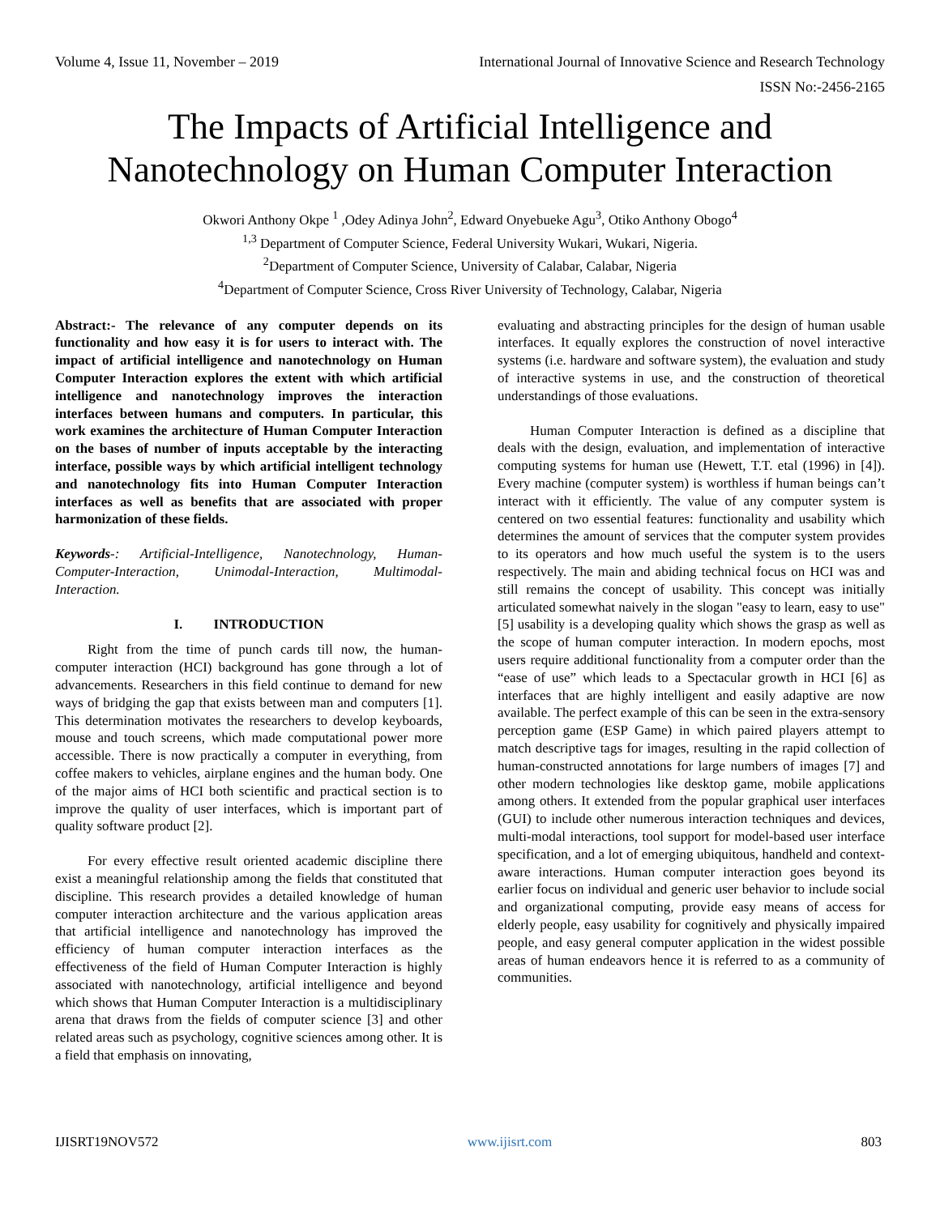Volume 4, Issue 11, November – 2019 International Journal of Innovative Science and Research Technology
ISSN No:-2456-2165
The Impacts of Artificial Intelligence and Nanotechnology on Human Computer Interaction
Okwori Anthony Okpe <sup>1</sup> ,Odey Adinya John<sup>2</sup>, Edward Onyebueke Agu<sup>3</sup>, Otiko Anthony Obogo<sup>4</sup>
<sup>1,3</sup> Department of Computer Science, Federal University Wukari, Wukari, Nigeria.
<sup>2</sup> Department of Computer Science, University of Calabar, Calabar, Nigeria
<sup>4</sup> Department of Computer Science, Cross River University of Technology, Calabar, Nigeria
Abstract:- The relevance of any computer depends on its functionality and how easy it is for users to interact with. The impact of artificial intelligence and nanotechnology on Human Computer Interaction explores the extent with which artificial intelligence and nanotechnology improves the interaction interfaces between humans and computers. In particular, this work examines the architecture of Human Computer Interaction on the bases of number of inputs acceptable by the interacting interface, possible ways by which artificial intelligent technology and nanotechnology fits into Human Computer Interaction interfaces as well as benefits that are associated with proper harmonization of these fields.
Keywords-: Artificial-Intelligence, Nanotechnology, Human-Computer-Interaction, Unimodal-Interaction, Multimodal-Interaction.
I. INTRODUCTION
Right from the time of punch cards till now, the human-computer interaction (HCI) background has gone through a lot of advancements. Researchers in this field continue to demand for new ways of bridging the gap that exists between man and computers [1]. This determination motivates the researchers to develop keyboards, mouse and touch screens, which made computational power more accessible. There is now practically a computer in everything, from coffee makers to vehicles, airplane engines and the human body. One of the major aims of HCI both scientific and practical section is to improve the quality of user interfaces, which is important part of quality software product [2].
For every effective result oriented academic discipline there exist a meaningful relationship among the fields that constituted that discipline. This research provides a detailed knowledge of human computer interaction architecture and the various application areas that artificial intelligence and nanotechnology has improved the efficiency of human computer interaction interfaces as the effectiveness of the field of Human Computer Interaction is highly associated with nanotechnology, artificial intelligence and beyond which shows that Human Computer Interaction is a multidisciplinary arena that draws from the fields of computer science [3] and other related areas such as psychology, cognitive sciences among other. It is a field that emphasis on innovating,
evaluating and abstracting principles for the design of human usable interfaces. It equally explores the construction of novel interactive systems (i.e. hardware and software system), the evaluation and study of interactive systems in use, and the construction of theoretical understandings of those evaluations.
Human Computer Interaction is defined as a discipline that deals with the design, evaluation, and implementation of interactive computing systems for human use (Hewett, T.T. etal (1996) in [4]). Every machine (computer system) is worthless if human beings can’t interact with it efficiently. The value of any computer system is centered on two essential features: functionality and usability which determines the amount of services that the computer system provides to its operators and how much useful the system is to the users respectively. The main and abiding technical focus on HCI was and still remains the concept of usability. This concept was initially articulated somewhat naively in the slogan "easy to learn, easy to use" [5] usability is a developing quality which shows the grasp as well as the scope of human computer interaction. In modern epochs, most users require additional functionality from a computer order than the “ease of use” which leads to a Spectacular growth in HCI [6] as interfaces that are highly intelligent and easily adaptive are now available. The perfect example of this can be seen in the extra-sensory perception game (ESP Game) in which paired players attempt to match descriptive tags for images, resulting in the rapid collection of human-constructed annotations for large numbers of images [7] and other modern technologies like desktop game, mobile applications among others. It extended from the popular graphical user interfaces (GUI) to include other numerous interaction techniques and devices, multi-modal interactions, tool support for model-based user interface specification, and a lot of emerging ubiquitous, handheld and context-aware interactions. Human computer interaction goes beyond its earlier focus on individual and generic user behavior to include social and organizational computing, provide easy means of access for elderly people, easy usability for cognitively and physically impaired people, and easy general computer application in the widest possible areas of human endeavors hence it is referred to as a community of communities.
IJISRT19NOV572 www.ijisrt.com 803